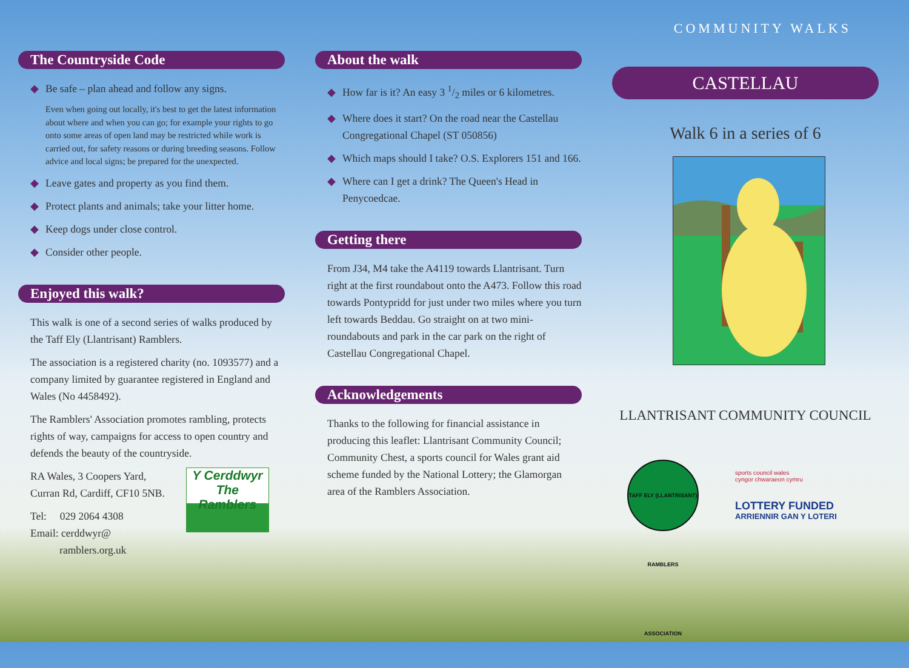COMMUNITY WALKS
The Countryside Code
◆ Be safe – plan ahead and follow any signs.
Even when going out locally, it's best to get the latest information about where and when you can go; for example your rights to go onto some areas of open land may be restricted while work is carried out, for safety reasons or during breeding seasons. Follow advice and local signs; be prepared for the unexpected.
◆ Leave gates and property as you find them.
◆ Protect plants and animals; take your litter home.
◆ Keep dogs under close control.
◆ Consider other people.
Enjoyed this walk?
This walk is one of a second series of walks produced by the Taff Ely (Llantrisant) Ramblers.
The association is a registered charity (no. 1093577) and a company limited by guarantee registered in England and Wales (No 4458492).
The Ramblers' Association promotes rambling, protects rights of way, campaigns for access to open country and defends the beauty of the countryside.
RA Wales, 3 Coopers Yard,
Curran Rd, Cardiff, CF10 5NB.
Tel: 029 2064 4308
Email: cerddwyr@
ramblers.org.uk
Y Cerddwyr The Ramblers
About the walk
◆ How far is it? An easy 3 1/2 miles or 6 kilometres.
◆ Where does it start? On the road near the Castellau Congregational Chapel (ST 050856)
◆ Which maps should I take? O.S. Explorers 151 and 166.
◆ Where can I get a drink? The Queen's Head in Penycoedcae.
Getting there
From J34, M4 take the A4119 towards Llantrisant. Turn right at the first roundabout onto the A473. Follow this road towards Pontypridd for just under two miles where you turn left towards Beddau. Go straight on at two mini-roundabouts and park in the car park on the right of Castellau Congregational Chapel.
Acknowledgements
Thanks to the following for financial assistance in producing this leaflet: Llantrisant Community Council; Community Chest, a sports council for Wales grant aid scheme funded by the National Lottery; the Glamorgan area of the Ramblers Association.
CASTELLAU
Walk 6 in a series of 6
LLANTRISANT COMMUNITY COUNCIL
TAFF ELY (LLANTRISANT) RAMBLERS ASSOCIATION
sports council wales
cyngor chwaraeon cymru
LOTTERY FUNDED
ARRIENNIR GAN Y LOTERI